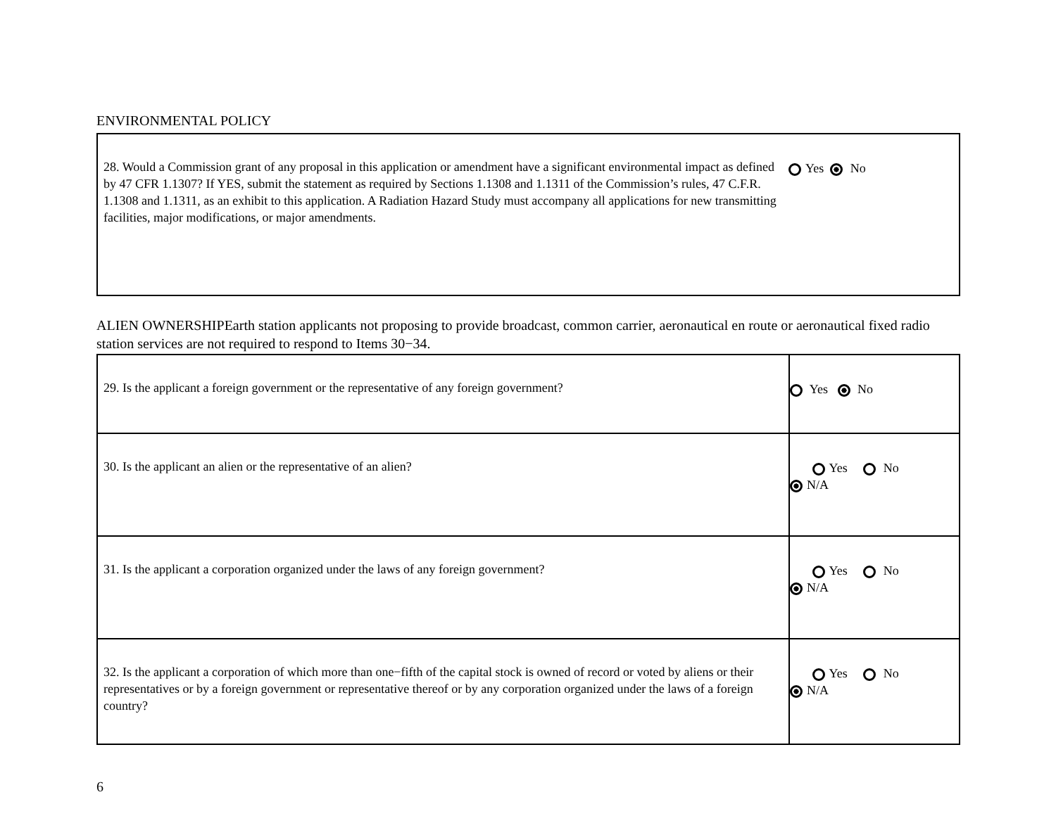ENVIRONMENTAL POLICY
| 28. Would a Commission grant of any proposal in this application or amendment have a significant environmental impact as defined by 47 CFR 1.1307? If YES, submit the statement as required by Sections 1.1308 and 1.1311 of the Commission’s rules, 47 C.F.R. 1.1308 and 1.1311, as an exhibit to this application. A Radiation Hazard Study must accompany all applications for new transmitting facilities, major modifications, or major amendments. | Yes No |
ALIEN OWNERSHIPEarth station applicants not proposing to provide broadcast, common carrier, aeronautical en route or aeronautical fixed radio station services are not required to respond to Items 30−34.
| 29. Is the applicant a foreign government or the representative of any foreign government? | Yes No |
| 30. Is the applicant an alien or the representative of an alien? | Yes No N/A |
| 31. Is the applicant a corporation organized under the laws of any foreign government? | Yes No N/A |
| 32. Is the applicant a corporation of which more than one−fifth of the capital stock is owned of record or voted by aliens or their representatives or by a foreign government or representative thereof or by any corporation organized under the laws of a foreign country? | Yes No N/A |
6